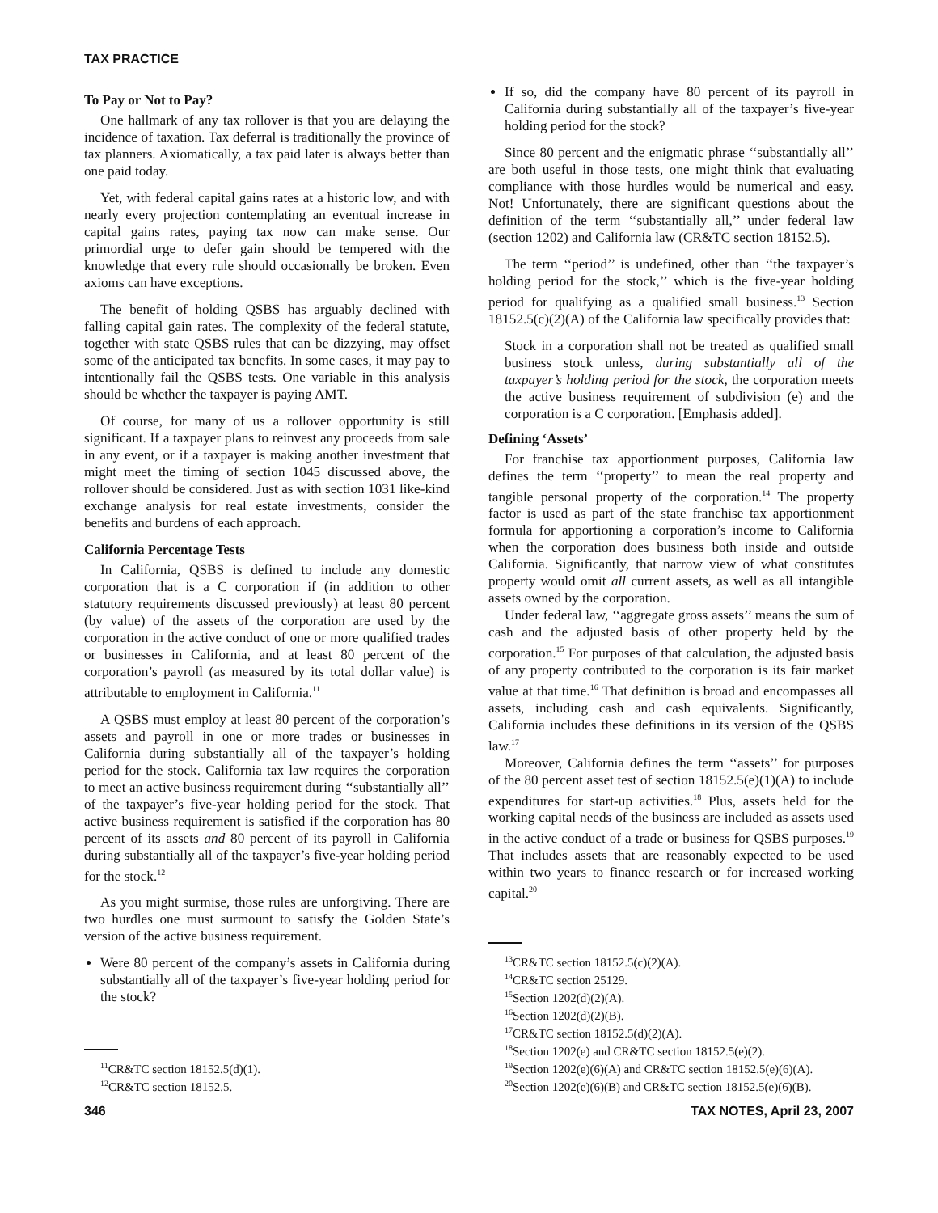TAX PRACTICE
To Pay or Not to Pay?
One hallmark of any tax rollover is that you are delaying the incidence of taxation. Tax deferral is traditionally the province of tax planners. Axiomatically, a tax paid later is always better than one paid today.
Yet, with federal capital gains rates at a historic low, and with nearly every projection contemplating an eventual increase in capital gains rates, paying tax now can make sense. Our primordial urge to defer gain should be tempered with the knowledge that every rule should occasionally be broken. Even axioms can have exceptions.
The benefit of holding QSBS has arguably declined with falling capital gain rates. The complexity of the federal statute, together with state QSBS rules that can be dizzying, may offset some of the anticipated tax benefits. In some cases, it may pay to intentionally fail the QSBS tests. One variable in this analysis should be whether the taxpayer is paying AMT.
Of course, for many of us a rollover opportunity is still significant. If a taxpayer plans to reinvest any proceeds from sale in any event, or if a taxpayer is making another investment that might meet the timing of section 1045 discussed above, the rollover should be considered. Just as with section 1031 like-kind exchange analysis for real estate investments, consider the benefits and burdens of each approach.
California Percentage Tests
In California, QSBS is defined to include any domestic corporation that is a C corporation if (in addition to other statutory requirements discussed previously) at least 80 percent (by value) of the assets of the corporation are used by the corporation in the active conduct of one or more qualified trades or businesses in California, and at least 80 percent of the corporation’s payroll (as measured by its total dollar value) is attributable to employment in California.<sup>11</sup>
A QSBS must employ at least 80 percent of the corporation’s assets and payroll in one or more trades or businesses in California during substantially all of the taxpayer’s holding period for the stock. California tax law requires the corporation to meet an active business requirement during ‘‘substantially all’’ of the taxpayer’s five-year holding period for the stock. That active business requirement is satisfied if the corporation has 80 percent of its assets and 80 percent of its payroll in California during substantially all of the taxpayer’s five-year holding period for the stock.<sup>12</sup>
As you might surmise, those rules are unforgiving. There are two hurdles one must surmount to satisfy the Golden State’s version of the active business requirement.
Were 80 percent of the company’s assets in California during substantially all of the taxpayer’s five-year holding period for the stock?
<sup>11</sup>CR&TC section 18152.5(d)(1).
<sup>12</sup>CR&TC section 18152.5.
If so, did the company have 80 percent of its payroll in California during substantially all of the taxpayer’s five-year holding period for the stock?
Since 80 percent and the enigmatic phrase ‘‘substantially all’’ are both useful in those tests, one might think that evaluating compliance with those hurdles would be numerical and easy. Not! Unfortunately, there are significant questions about the definition of the term ‘‘substantially all,’’ under federal law (section 1202) and California law (CR&TC section 18152.5).
The term ‘‘period’’ is undefined, other than ‘‘the taxpayer’s holding period for the stock,’’ which is the five-year holding period for qualifying as a qualified small business.<sup>13</sup> Section 18152.5(c)(2)(A) of the California law specifically provides that:
Stock in a corporation shall not be treated as qualified small business stock unless, during substantially all of the taxpayer’s holding period for the stock, the corporation meets the active business requirement of subdivision (e) and the corporation is a C corporation. [Emphasis added].
Defining ‘Assets’
For franchise tax apportionment purposes, California law defines the term ‘‘property’’ to mean the real property and tangible personal property of the corporation.<sup>14</sup> The property factor is used as part of the state franchise tax apportionment formula for apportioning a corporation’s income to California when the corporation does business both inside and outside California. Significantly, that narrow view of what constitutes property would omit all current assets, as well as all intangible assets owned by the corporation.
Under federal law, ‘‘aggregate gross assets’’ means the sum of cash and the adjusted basis of other property held by the corporation.<sup>15</sup> For purposes of that calculation, the adjusted basis of any property contributed to the corporation is its fair market value at that time.<sup>16</sup> That definition is broad and encompasses all assets, including cash and cash equivalents. Significantly, California includes these definitions in its version of the QSBS law.<sup>17</sup>
Moreover, California defines the term ‘‘assets’’ for purposes of the 80 percent asset test of section 18152.5(e)(1)(A) to include expenditures for start-up activities.<sup>18</sup> Plus, assets held for the working capital needs of the business are included as assets used in the active conduct of a trade or business for QSBS purposes.<sup>19</sup> That includes assets that are reasonably expected to be used within two years to finance research or for increased working capital.<sup>20</sup>
<sup>13</sup>CR&TC section 18152.5(c)(2)(A).
<sup>14</sup>CR&TC section 25129.
<sup>15</sup> Section 1202(d)(2)(A).
<sup>16</sup> Section 1202(d)(2)(B).
<sup>17</sup>CR&TC section 18152.5(d)(2)(A).
<sup>18</sup> Section 1202(e) and CR&TC section 18152.5(e)(2).
<sup>19</sup> Section 1202(e)(6)(A) and CR&TC section 18152.5(e)(6)(A).
<sup>20</sup> Section 1202(e)(6)(B) and CR&TC section 18152.5(e)(6)(B).
346 TAX NOTES, April 23, 2007